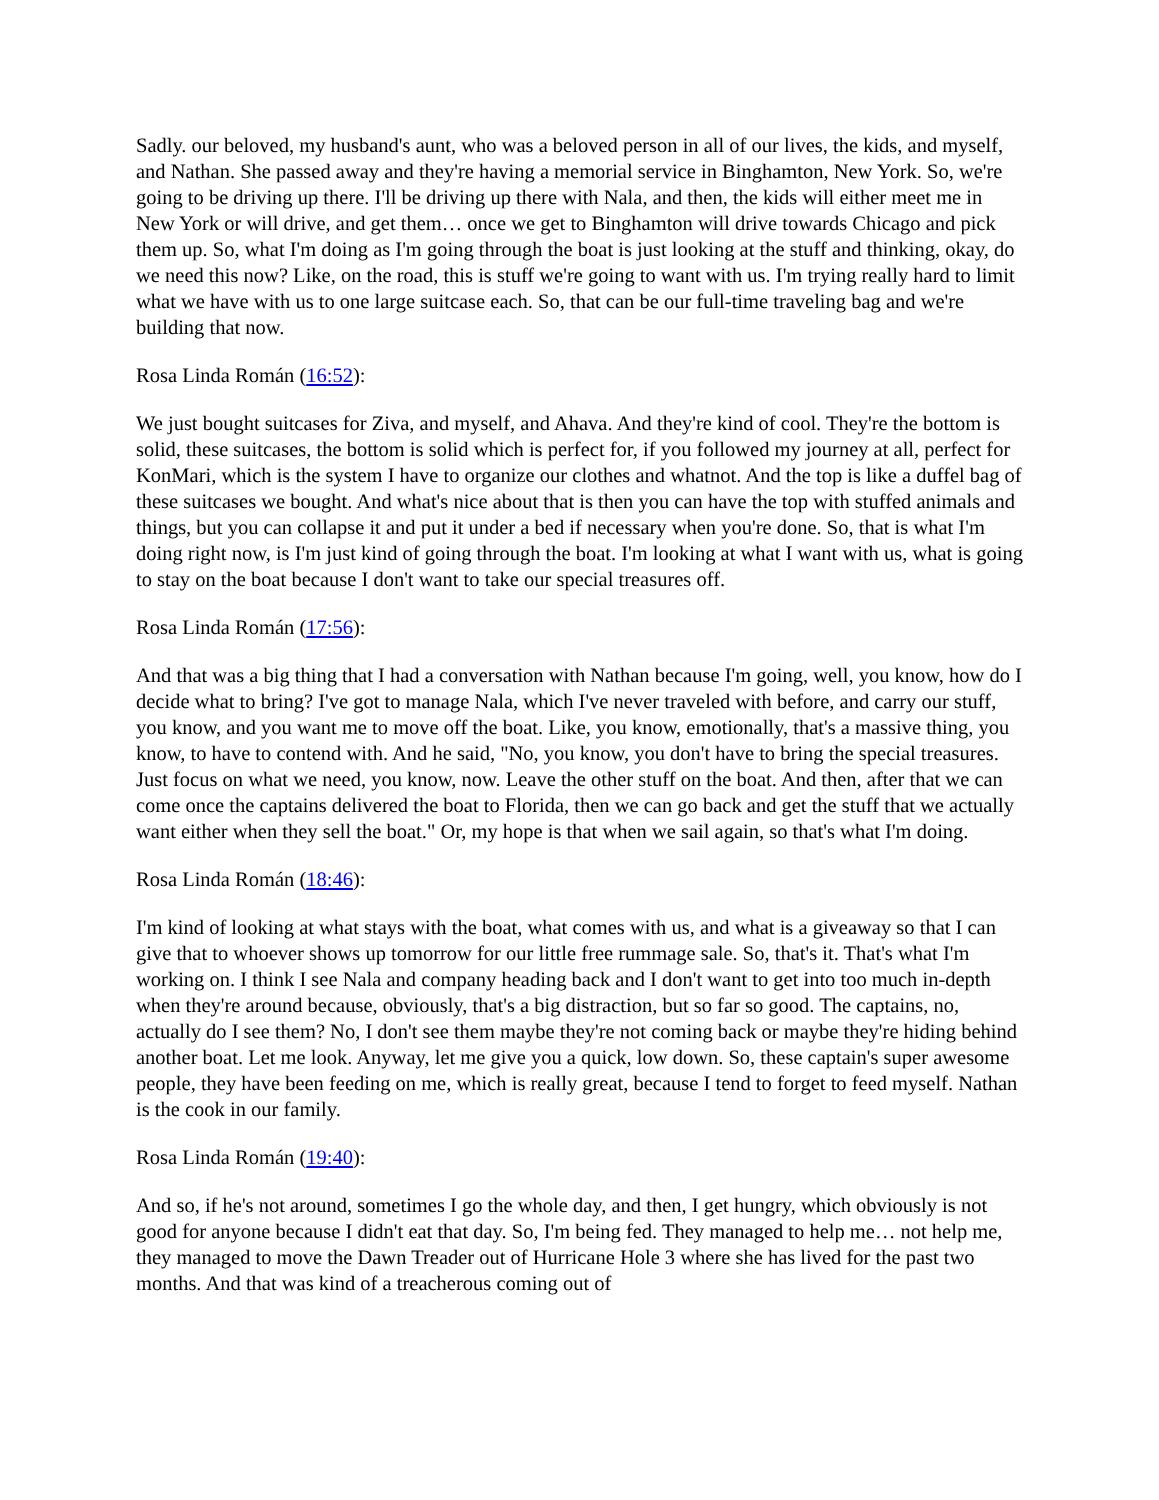Sadly. our beloved, my husband's aunt, who was a beloved person in all of our lives, the kids, and myself, and Nathan. She passed away and they're having a memorial service in Binghamton, New York. So, we're going to be driving up there. I'll be driving up there with Nala, and then, the kids will either meet me in New York or will drive, and get them… once we get to Binghamton will drive towards Chicago and pick them up. So, what I'm doing as I'm going through the boat is just looking at the stuff and thinking, okay, do we need this now? Like, on the road, this is stuff we're going to want with us. I'm trying really hard to limit what we have with us to one large suitcase each. So, that can be our full-time traveling bag and we're building that now.
Rosa Linda Román (16:52):
We just bought suitcases for Ziva, and myself, and Ahava. And they're kind of cool. They're the bottom is solid, these suitcases, the bottom is solid which is perfect for, if you followed my journey at all, perfect for KonMari, which is the system I have to organize our clothes and whatnot. And the top is like a duffel bag of these suitcases we bought. And what's nice about that is then you can have the top with stuffed animals and things, but you can collapse it and put it under a bed if necessary when you're done. So, that is what I'm doing right now, is I'm just kind of going through the boat. I'm looking at what I want with us, what is going to stay on the boat because I don't want to take our special treasures off.
Rosa Linda Román (17:56):
And that was a big thing that I had a conversation with Nathan because I'm going, well, you know, how do I decide what to bring? I've got to manage Nala, which I've never traveled with before, and carry our stuff, you know, and you want me to move off the boat. Like, you know, emotionally, that's a massive thing, you know, to have to contend with. And he said, "No, you know, you don't have to bring the special treasures. Just focus on what we need, you know, now. Leave the other stuff on the boat. And then, after that we can come once the captains delivered the boat to Florida, then we can go back and get the stuff that we actually want either when they sell the boat." Or, my hope is that when we sail again, so that's what I'm doing.
Rosa Linda Román (18:46):
I'm kind of looking at what stays with the boat, what comes with us, and what is a giveaway so that I can give that to whoever shows up tomorrow for our little free rummage sale. So, that's it. That's what I'm working on. I think I see Nala and company heading back and I don't want to get into too much in-depth when they're around because, obviously, that's a big distraction, but so far so good. The captains, no, actually do I see them? No, I don't see them maybe they're not coming back or maybe they're hiding behind another boat. Let me look. Anyway, let me give you a quick, low down. So, these captain's super awesome people, they have been feeding on me, which is really great, because I tend to forget to feed myself. Nathan is the cook in our family.
Rosa Linda Román (19:40):
And so, if he's not around, sometimes I go the whole day, and then, I get hungry, which obviously is not good for anyone because I didn't eat that day. So, I'm being fed. They managed to help me… not help me, they managed to move the Dawn Treader out of Hurricane Hole 3 where she has lived for the past two months. And that was kind of a treacherous coming out of